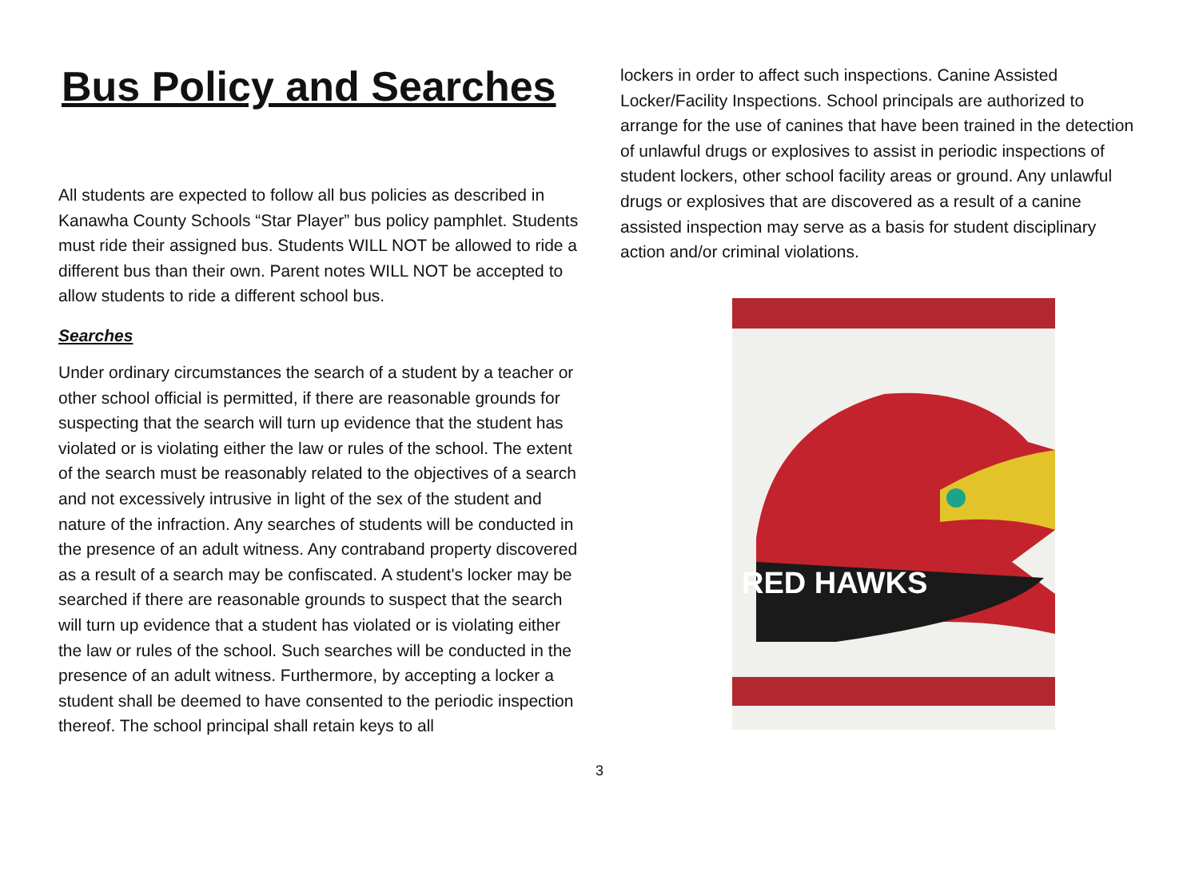Bus Policy and Searches
All students are expected to follow all bus policies as described in Kanawha County Schools “Star Player” bus policy pamphlet. Students must ride their assigned bus. Students WILL NOT be allowed to ride a different bus than their own. Parent notes WILL NOT be accepted to allow students to ride a different school bus.
Searches
Under ordinary circumstances the search of a student by a teacher or other school official is permitted, if there are reasonable grounds for suspecting that the search will turn up evidence that the student has violated or is violating either the law or rules of the school. The extent of the search must be reasonably related to the objectives of a search and not excessively intrusive in light of the sex of the student and nature of the infraction. Any searches of students will be conducted in the presence of an adult witness. Any contraband property discovered as a result of a search may be confiscated. A student's locker may be searched if there are reasonable grounds to suspect that the search will turn up evidence that a student has violated or is violating either the law or rules of the school. Such searches will be conducted in the presence of an adult witness. Furthermore, by accepting a locker a student shall be deemed to have consented to the periodic inspection thereof. The school principal shall retain keys to all
lockers in order to affect such inspections. Canine Assisted Locker/Facility Inspections. School principals are authorized to arrange for the use of canines that have been trained in the detection of unlawful drugs or explosives to assist in periodic inspections of student lockers, other school facility areas or ground. Any unlawful drugs or explosives that are discovered as a result of a canine assisted inspection may serve as a basis for student disciplinary action and/or criminal violations.
RED HAWKS
3